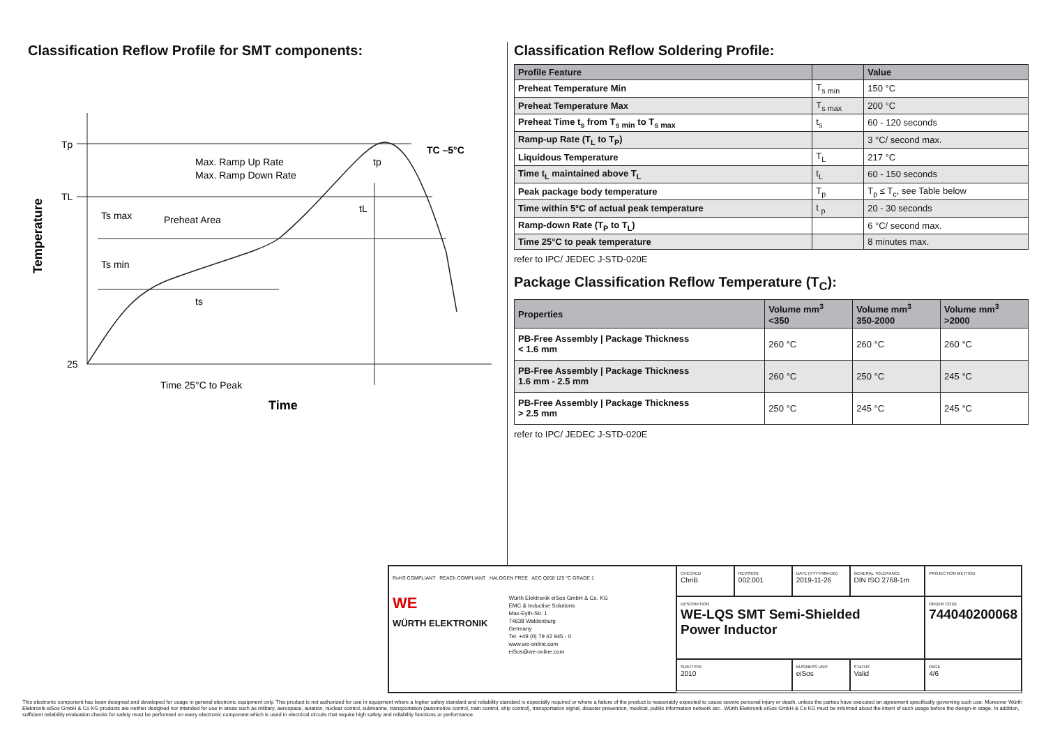Classification Reflow Profile for SMT components:
Tp
TL
25
Max. Ramp Up Rate
Max. Ramp Down Rate
Preheat Area
Ts max
Ts min
ts
tL
tp
TC –5°C
Time 25°C to Peak
Time
Temperature
Classification Reflow Soldering Profile:
| Profile Feature | | Value |
| --- | --- | --- |
| Preheat Temperature Min | T<sub>s min</sub> | 150 °C |
| Preheat Temperature Max | T<sub>s max</sub> | 200 °C |
| Preheat Time t<sub>s</sub> from T<sub>s min</sub> to T<sub>s max</sub> | t<sub>s</sub> | 60 - 120 seconds |
| Ramp-up Rate (T<sub>L</sub> to T<sub>P</sub>) | | 3 °C/ second max. |
| Liquidous Temperature | T<sub>L</sub> | 217 °C |
| Time t<sub>L</sub> maintained above T<sub>L</sub> | t<sub>L</sub> | 60 - 150 seconds |
| Peak package body temperature | T<sub>p</sub> | T<sub>p</sub> ≤ T<sub>c</sub>, see Table below |
| Time within 5°C of actual peak temperature | t <sub>p</sub> | 20 - 30 seconds |
| Ramp-down Rate (T<sub>P</sub> to T<sub>L</sub>) | | 6 °C/ second max. |
| Time 25°C to peak temperature | | 8 minutes max. |
refer to IPC/ JEDEC J-STD-020E
Package Classification Reflow Temperature (T<sub>C</sub>):
| Properties | Volume mm<sup>3</sup> <350 | Volume mm<sup>3</sup> 350-2000 | Volume mm<sup>3</sup> >2000 |
| --- | --- | --- | --- |
| PB-Free Assembly / Package Thickness < 1.6 mm | 260 °C | 260 °C | 260 °C |
| PB-Free Assembly / Package Thickness 1.6 mm - 2.5 mm | 260 °C | 250 °C | 245 °C |
| PB-Free Assembly / Package Thickness > 2.5 mm | 250 °C | 245 °C | 245 °C |
refer to IPC/ JEDEC J-STD-020E
RoHS COMPLIANT REACh COMPLIANT HALOGEN FREE AEC Q200 125 °C GRADE 1
WE
WÜRTH ELEKTRONIK
Würth Elektronik eiSos GmbH & Co. KG
EMC & Inductive Solutions
Max-Eyth-Str. 1
74638 Waldenburg
Germany
Tel. +49 (0) 79 42 945 - 0
www.we-online.com
eiSos@we-online.com
CHECKED
ChriB
REVISION
002.001
DATE (YYYY-MM-DD)
2019-11-26
GENERAL TOLERANCE
DIN ISO 2768-1m
PROJECTION METHOD
DESCRIPTION
WE-LQS SMT Semi-Shielded
Power Inductor
ORDER CODE
744040200068
SIZE/TYPE
2010
BUSINESS UNIT
eiSos
STATUS
Valid
PAGE
4/6
This electronic component has been designed and developed for usage in general electronic equipment only. This product is not authorized for use in equipment where a higher safety standard and reliability standard is especially required or where a failure of the product is reasonably expected to cause severe personal injury or death, unless the parties have executed an agreement specifically governing such use. Moreover Würth Elektronik eiSos GmbH & Co KG products are neither designed nor intended for use in areas such as military, aerospace, aviation, nuclear control, submarine, transportation (automotive control, train control, ship control), transportation signal, disaster prevention, medical, public information network etc.. Würth Elektronik eiSos GmbH & Co KG must be informed about the intent of such usage before the design-in stage. In addition, sufficient reliability evaluation checks for safety must be performed on every electronic component which is used in electrical circuits that require high safety and reliability functions or performance.